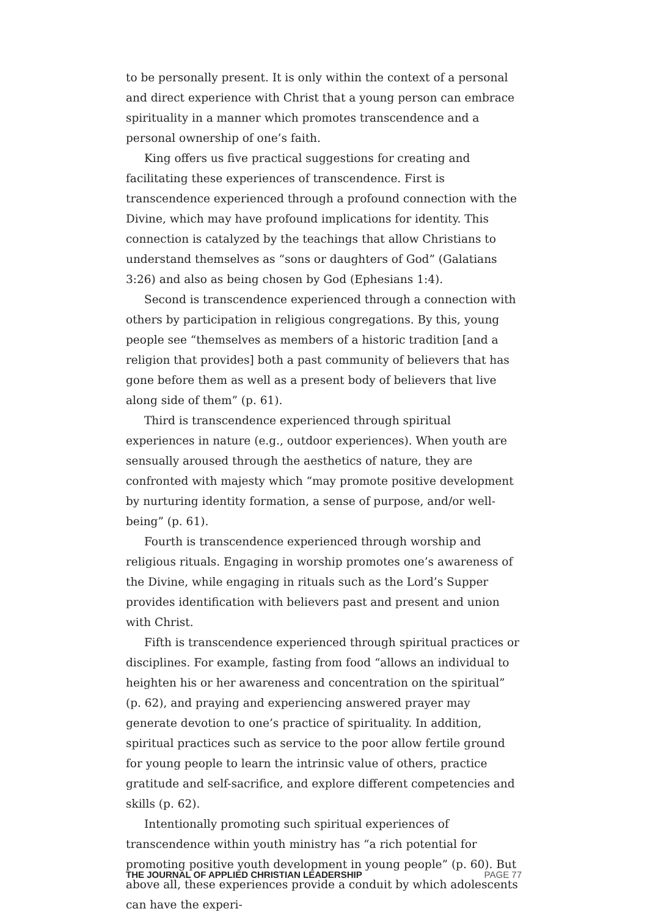to be personally present. It is only within the context of a personal and direct experience with Christ that a young person can embrace spirituality in a manner which promotes transcendence and a personal ownership of one’s faith.
King offers us five practical suggestions for creating and facilitating these experiences of transcendence. First is transcendence experienced through a profound connection with the Divine, which may have profound implications for identity. This connection is catalyzed by the teachings that allow Christians to understand themselves as “sons or daughters of God” (Galatians 3:26) and also as being chosen by God (Ephesians 1:4).
Second is transcendence experienced through a connection with others by participation in religious congregations. By this, young people see “themselves as members of a historic tradition [and a religion that provides] both a past community of believers that has gone before them as well as a present body of believers that live along side of them” (p. 61).
Third is transcendence experienced through spiritual experiences in nature (e.g., outdoor experiences). When youth are sensually aroused through the aesthetics of nature, they are confronted with majesty which “may promote positive development by nurturing identity formation, a sense of purpose, and/or well-being” (p. 61).
Fourth is transcendence experienced through worship and religious rituals. Engaging in worship promotes one’s awareness of the Divine, while engaging in rituals such as the Lord’s Supper provides identification with believers past and present and union with Christ.
Fifth is transcendence experienced through spiritual practices or disciplines. For example, fasting from food “allows an individual to heighten his or her awareness and concentration on the spiritual” (p. 62), and praying and experiencing answered prayer may generate devotion to one’s practice of spirituality. In addition, spiritual practices such as service to the poor allow fertile ground for young people to learn the intrinsic value of others, practice gratitude and self-sacrifice, and explore different competencies and skills (p. 62).
Intentionally promoting such spiritual experiences of transcendence within youth ministry has “a rich potential for promoting positive youth development in young people” (p. 60). But above all, these experiences provide a conduit by which adolescents can have the experi-
THE JOURNAL OF APPLIED CHRISTIAN LEADERSHIP PAGE 77